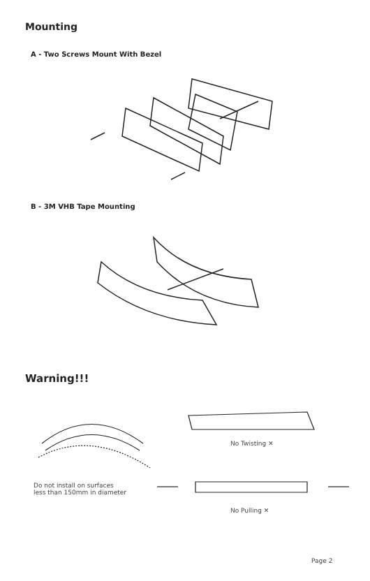Mounting
A - Two Screws Mount With Bezel
B - 3M VHB Tape Mounting
Warning!!!
No Twisting ✕
Do not install on surfaces
less than 150mm in diameter
No Pulling ✕
Page 2